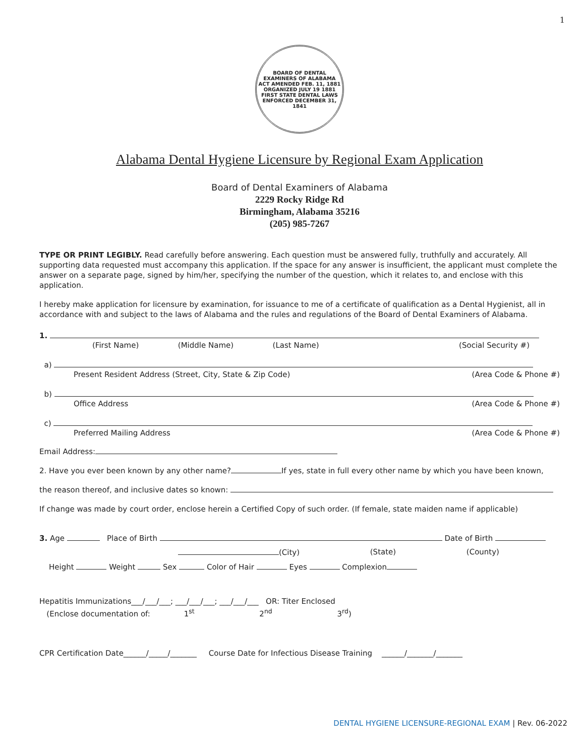1
BOARD OF DENTAL EXAMINERS OF ALABAMA
ACT AMENDED FEB. 11, 1881
ORGANIZED JULY 19 1881
FIRST STATE DENTAL LAWS ENFORCED DECEMBER 31, 1841
Alabama Dental Hygiene Licensure by Regional Exam Application
Board of Dental Examiners of Alabama
2229 Rocky Ridge Rd
Birmingham, Alabama 35216
(205) 985-7267
TYPE OR PRINT LEGIBLY. Read carefully before answering. Each question must be answered fully, truthfully and accurately. All supporting data requested must accompany this application. If the space for any answer is insufficient, the applicant must complete the answer on a separate page, signed by him/her, specifying the number of the question, which it relates to, and enclose with this application.
I hereby make application for licensure by examination, for issuance to me of a certificate of qualification as a Dental Hygienist, all in accordance with and subject to the laws of Alabama and the rules and regulations of the Board of Dental Examiners of Alabama.
1.
(First Name) (Middle Name) (Last Name) (Social Security #)
a)
Present Resident Address (Street, City, State & Zip Code) (Area Code & Phone #)
b)
Office Address (Area Code & Phone #)
c)
Preferred Mailing Address (Area Code & Phone #)
Email Address:
2. Have you ever been known by any other name? If yes, state in full every other name by which you have been known,
the reason thereof, and inclusive dates so known:
If change was made by court order, enclose herein a Certified Copy of such order. (If female, state maiden name if applicable)
3. Age Place of Birth Date of Birth
(City) (State) (County)
Height Weight Sex Color of Hair Eyes Complexion
Hepatitis Immunizations___/___/___; ___/___/___; ___/___/___ OR: Titer Enclosed
(Enclose documentation of: 1<sup>st</sup> 2<sup>nd</sup> 3<sup>rd</sup>)
CPR Certification Date______/_____/_______ Course Date for Infectious Disease Training ______/_______/_______
DENTAL HYGIENE LICENSURE-REGIONAL EXAM | Rev. 06-2022